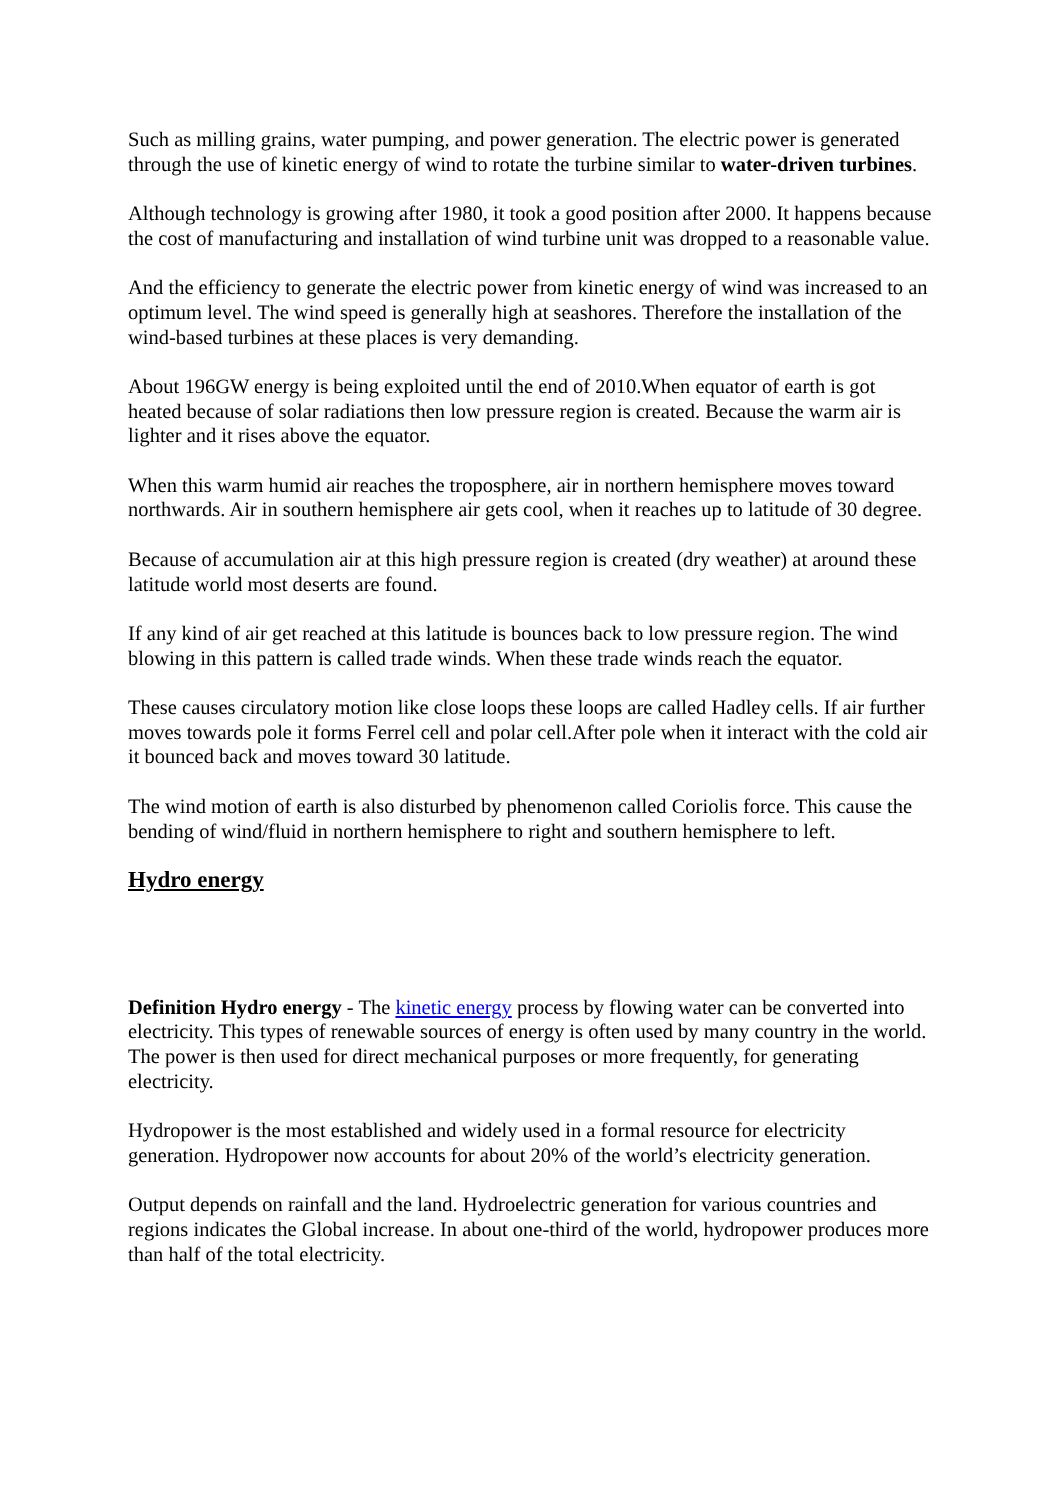Such as milling grains, water pumping, and power generation. The electric power is generated through the use of kinetic energy of wind to rotate the turbine similar to water-driven turbines.
Although technology is growing after 1980, it took a good position after 2000. It happens because the cost of manufacturing and installation of wind turbine unit was dropped to a reasonable value.
And the efficiency to generate the electric power from kinetic energy of wind was increased to an optimum level. The wind speed is generally high at seashores. Therefore the installation of the wind-based turbines at these places is very demanding.
About 196GW energy is being exploited until the end of 2010.When equator of earth is got heated because of solar radiations then low pressure region is created. Because the warm air is lighter and it rises above the equator.
When this warm humid air reaches the troposphere, air in northern hemisphere moves toward northwards. Air in southern hemisphere air gets cool, when it reaches up to latitude of 30 degree.
Because of accumulation air at this high pressure region is created (dry weather) at around these latitude world most deserts are found.
If any kind of air get reached at this latitude is bounces back to low pressure region. The wind blowing in this pattern is called trade winds. When these trade winds reach the equator.
These causes circulatory motion like close loops these loops are called Hadley cells. If air further moves towards pole it forms Ferrel cell and polar cell.After pole when it interact with the cold air it bounced back and moves toward 30 latitude.
The wind motion of earth is also disturbed by phenomenon called Coriolis force. This cause the bending of wind/fluid in northern hemisphere to right and southern hemisphere to left.
Hydro energy
Definition Hydro energy - The kinetic energy process by flowing water can be converted into electricity. This types of renewable sources of energy is often used by many country in the world. The power is then used for direct mechanical purposes or more frequently, for generating electricity.
Hydropower is the most established and widely used in a formal resource for electricity generation. Hydropower now accounts for about 20% of the world’s electricity generation.
Output depends on rainfall and the land. Hydroelectric generation for various countries and regions indicates the Global increase. In about one-third of the world, hydropower produces more than half of the total electricity.